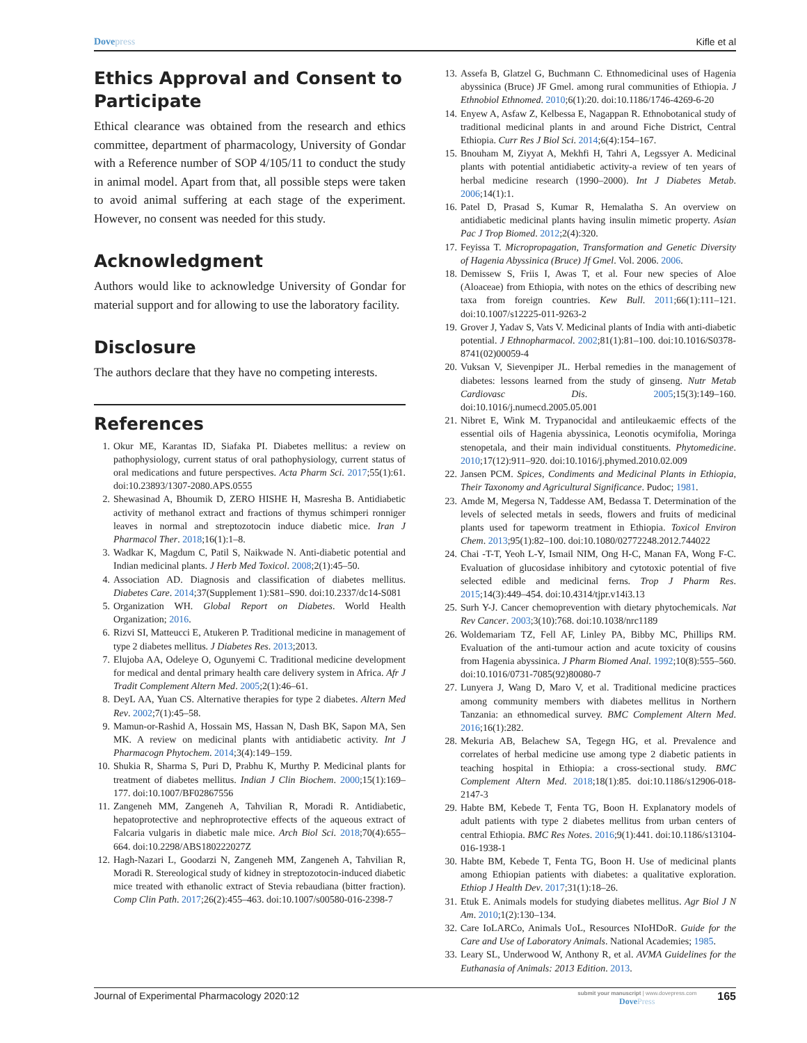Dovepress Kifle et al
Ethics Approval and Consent to Participate
Ethical clearance was obtained from the research and ethics committee, department of pharmacology, University of Gondar with a Reference number of SOP 4/105/11 to conduct the study in animal model. Apart from that, all possible steps were taken to avoid animal suffering at each stage of the experiment. However, no consent was needed for this study.
Acknowledgment
Authors would like to acknowledge University of Gondar for material support and for allowing to use the laboratory facility.
Disclosure
The authors declare that they have no competing interests.
References
1. Okur ME, Karantas ID, Siafaka PI. Diabetes mellitus: a review on pathophysiology, current status of oral pathophysiology, current status of oral medications and future perspectives. Acta Pharm Sci. 2017;55(1):61. doi:10.23893/1307-2080.APS.0555
2. Shewasinad A, Bhoumik D, ZERO HISHE H, Masresha B. Antidiabetic activity of methanol extract and fractions of thymus schimperi ronniger leaves in normal and streptozotocin induce diabetic mice. Iran J Pharmacol Ther. 2018;16(1):1–8.
3. Wadkar K, Magdum C, Patil S, Naikwade N. Anti-diabetic potential and Indian medicinal plants. J Herb Med Toxicol. 2008;2(1):45–50.
4. Association AD. Diagnosis and classification of diabetes mellitus. Diabetes Care. 2014;37(Supplement 1):S81–S90. doi:10.2337/dc14-S081
5. Organization WH. Global Report on Diabetes. World Health Organization; 2016.
6. Rizvi SI, Matteucci E, Atukeren P. Traditional medicine in management of type 2 diabetes mellitus. J Diabetes Res. 2013;2013.
7. Elujoba AA, Odeleye O, Ogunyemi C. Traditional medicine development for medical and dental primary health care delivery system in Africa. Afr J Tradit Complement Altern Med. 2005;2(1):46–61.
8. DeyL AA, Yuan CS. Alternative therapies for type 2 diabetes. Altern Med Rev. 2002;7(1):45–58.
9. Mamun-or-Rashid A, Hossain MS, Hassan N, Dash BK, Sapon MA, Sen MK. A review on medicinal plants with antidiabetic activity. Int J Pharmacogn Phytochem. 2014;3(4):149–159.
10. Shukia R, Sharma S, Puri D, Prabhu K, Murthy P. Medicinal plants for treatment of diabetes mellitus. Indian J Clin Biochem. 2000;15(1):169–177. doi:10.1007/BF02867556
11. Zangeneh MM, Zangeneh A, Tahvilian R, Moradi R. Antidiabetic, hepatoprotective and nephroprotective effects of the aqueous extract of Falcaria vulgaris in diabetic male mice. Arch Biol Sci. 2018;70(4):655–664. doi:10.2298/ABS180222027Z
12. Hagh-Nazari L, Goodarzi N, Zangeneh MM, Zangeneh A, Tahvilian R, Moradi R. Stereological study of kidney in streptozotocin-induced diabetic mice treated with ethanolic extract of Stevia rebaudiana (bitter fraction). Comp Clin Path. 2017;26(2):455–463. doi:10.1007/s00580-016-2398-7
13. Assefa B, Glatzel G, Buchmann C. Ethnomedicinal uses of Hagenia abyssinica (Bruce) JF Gmel. among rural communities of Ethiopia. J Ethnobiol Ethnomed. 2010;6(1):20. doi:10.1186/1746-4269-6-20
14. Enyew A, Asfaw Z, Kelbessa E, Nagappan R. Ethnobotanical study of traditional medicinal plants in and around Fiche District, Central Ethiopia. Curr Res J Biol Sci. 2014;6(4):154–167.
15. Bnouham M, Ziyyat A, Mekhfi H, Tahri A, Legssyer A. Medicinal plants with potential antidiabetic activity-a review of ten years of herbal medicine research (1990–2000). Int J Diabetes Metab. 2006;14(1):1.
16. Patel D, Prasad S, Kumar R, Hemalatha S. An overview on antidiabetic medicinal plants having insulin mimetic property. Asian Pac J Trop Biomed. 2012;2(4):320.
17. Feyissa T. Micropropagation, Transformation and Genetic Diversity of Hagenia Abyssinica (Bruce) Jf Gmel. Vol. 2006. 2006.
18. Demissew S, Friis I, Awas T, et al. Four new species of Aloe (Aloaceae) from Ethiopia, with notes on the ethics of describing new taxa from foreign countries. Kew Bull. 2011;66(1):111–121. doi:10.1007/s12225-011-9263-2
19. Grover J, Yadav S, Vats V. Medicinal plants of India with anti-diabetic potential. J Ethnopharmacol. 2002;81(1):81–100. doi:10.1016/S0378-8741(02)00059-4
20. Vuksan V, Sievenpiper JL. Herbal remedies in the management of diabetes: lessons learned from the study of ginseng. Nutr Metab Cardiovasc Dis. 2005;15(3):149–160. doi:10.1016/j.numecd.2005.05.001
21. Nibret E, Wink M. Trypanocidal and antileukaemic effects of the essential oils of Hagenia abyssinica, Leonotis ocymifolia, Moringa stenopetala, and their main individual constituents. Phytomedicine. 2010;17(12):911–920. doi:10.1016/j.phymed.2010.02.009
22. Jansen PCM. Spices, Condiments and Medicinal Plants in Ethiopia, Their Taxonomy and Agricultural Significance. Pudoc; 1981.
23. Amde M, Megersa N, Taddesse AM, Bedassa T. Determination of the levels of selected metals in seeds, flowers and fruits of medicinal plants used for tapeworm treatment in Ethiopia. Toxicol Environ Chem. 2013;95(1):82–100. doi:10.1080/02772248.2012.744022
24. Chai -T-T, Yeoh L-Y, Ismail NIM, Ong H-C, Manan FA, Wong F-C. Evaluation of glucosidase inhibitory and cytotoxic potential of five selected edible and medicinal ferns. Trop J Pharm Res. 2015;14(3):449–454. doi:10.4314/tjpr.v14i3.13
25. Surh Y-J. Cancer chemoprevention with dietary phytochemicals. Nat Rev Cancer. 2003;3(10):768. doi:10.1038/nrc1189
26. Woldemariam TZ, Fell AF, Linley PA, Bibby MC, Phillips RM. Evaluation of the anti-tumour action and acute toxicity of cousins from Hagenia abyssinica. J Pharm Biomed Anal. 1992;10(8):555–560. doi:10.1016/0731-7085(92)80080-7
27. Lunyera J, Wang D, Maro V, et al. Traditional medicine practices among community members with diabetes mellitus in Northern Tanzania: an ethnomedical survey. BMC Complement Altern Med. 2016;16(1):282.
28. Mekuria AB, Belachew SA, Tegegn HG, et al. Prevalence and correlates of herbal medicine use among type 2 diabetic patients in teaching hospital in Ethiopia: a cross-sectional study. BMC Complement Altern Med. 2018;18(1):85. doi:10.1186/s12906-018-2147-3
29. Habte BM, Kebede T, Fenta TG, Boon H. Explanatory models of adult patients with type 2 diabetes mellitus from urban centers of central Ethiopia. BMC Res Notes. 2016;9(1):441. doi:10.1186/s13104-016-1938-1
30. Habte BM, Kebede T, Fenta TG, Boon H. Use of medicinal plants among Ethiopian patients with diabetes: a qualitative exploration. Ethiop J Health Dev. 2017;31(1):18–26.
31. Etuk E. Animals models for studying diabetes mellitus. Agr Biol J N Am. 2010;1(2):130–134.
32. Care IoLARCo, Animals UoL, Resources NIoHDoR. Guide for the Care and Use of Laboratory Animals. National Academies; 1985.
33. Leary SL, Underwood W, Anthony R, et al. AVMA Guidelines for the Euthanasia of Animals: 2013 Edition. 2013.
Journal of Experimental Pharmacology 2020:12
submit your manuscript | www.dovepress.com
DovePress
165